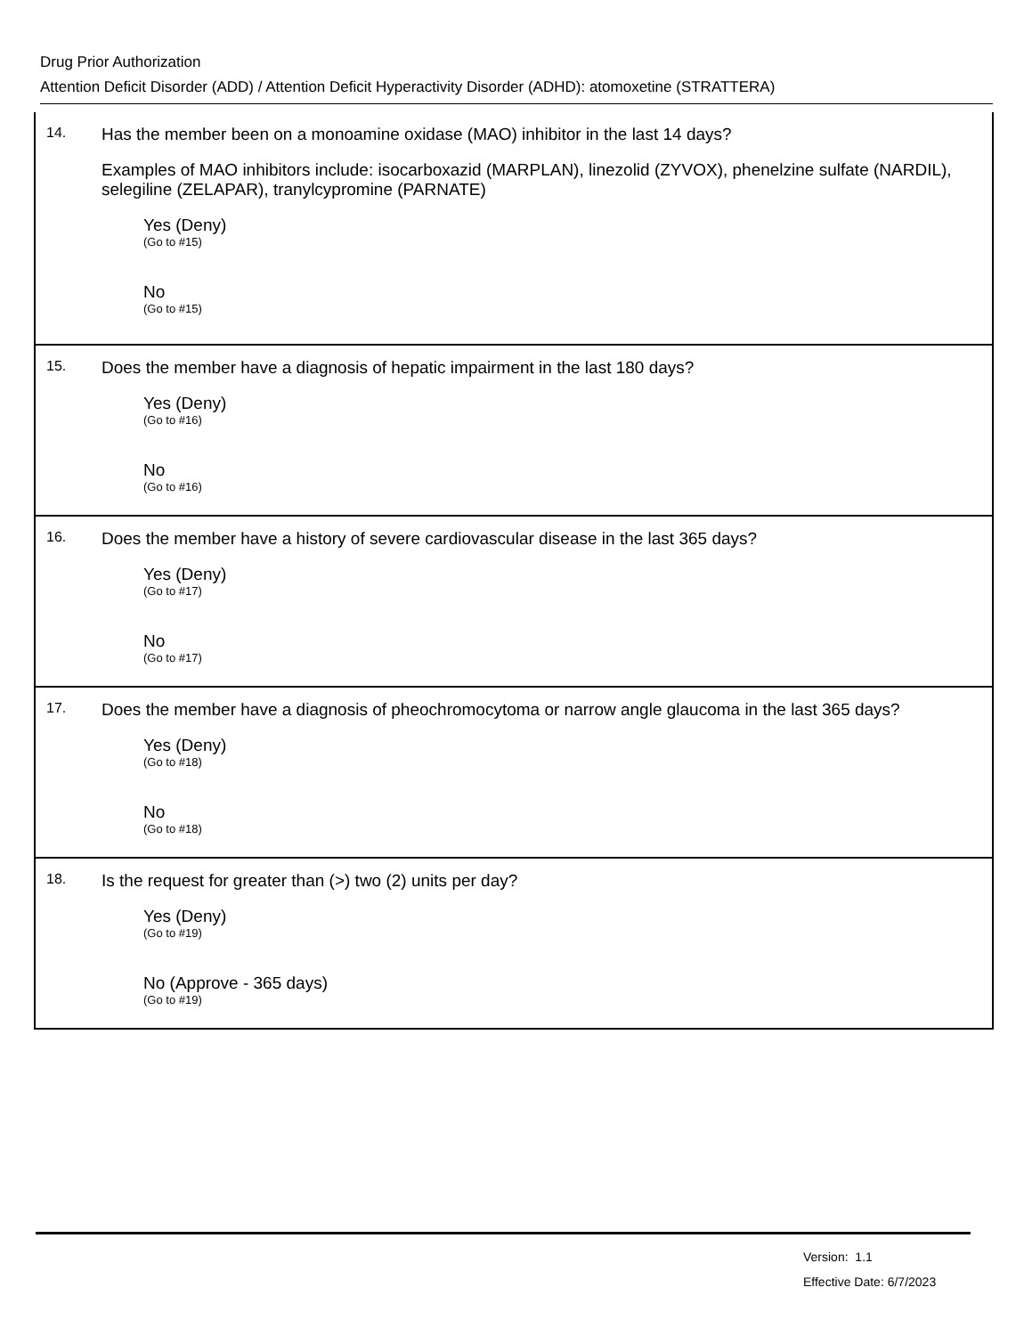Drug Prior Authorization
Attention Deficit Disorder (ADD) / Attention Deficit Hyperactivity Disorder (ADHD): atomoxetine (STRATTERA)
14.
Has the member been on a monoamine oxidase (MAO) inhibitor in the last 14 days?
Examples of MAO inhibitors include: isocarboxazid (MARPLAN), linezolid (ZYVOX), phenelzine sulfate (NARDIL), selegiline (ZELAPAR), tranylcypromine (PARNATE)
Yes (Deny)
(Go to #15)
No
(Go to #15)
15.
Does the member have a diagnosis of hepatic impairment in the last 180 days?
Yes (Deny)
(Go to #16)
No
(Go to #16)
16.
Does the member have a history of severe cardiovascular disease in the last 365 days?
Yes (Deny)
(Go to #17)
No
(Go to #17)
17.
Does the member have a diagnosis of pheochromocytoma or narrow angle glaucoma in the last 365 days?
Yes (Deny)
(Go to #18)
No
(Go to #18)
18.
Is the request for greater than (>) two (2) units per day?
Yes (Deny)
(Go to #19)
No (Approve - 365 days)
(Go to #19)
Version: 1.1
Effective Date: 6/7/2023